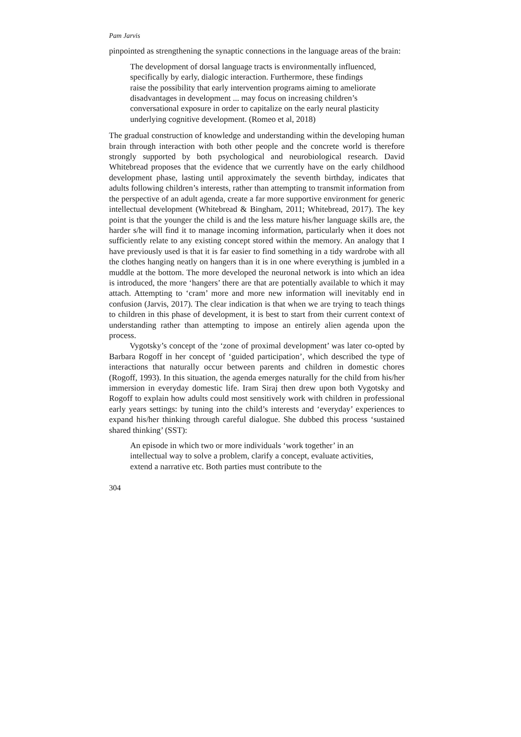Pam Jarvis
pinpointed as strengthening the synaptic connections in the language areas of the brain:
The development of dorsal language tracts is environmentally influenced, specifically by early, dialogic interaction. Furthermore, these findings raise the possibility that early intervention programs aiming to ameliorate disadvantages in development ... may focus on increasing children’s conversational exposure in order to capitalize on the early neural plasticity underlying cognitive development. (Romeo et al, 2018)
The gradual construction of knowledge and understanding within the developing human brain through interaction with both other people and the concrete world is therefore strongly supported by both psychological and neurobiological research. David Whitebread proposes that the evidence that we currently have on the early childhood development phase, lasting until approximately the seventh birthday, indicates that adults following children’s interests, rather than attempting to transmit information from the perspective of an adult agenda, create a far more supportive environment for generic intellectual development (Whitebread & Bingham, 2011; Whitebread, 2017). The key point is that the younger the child is and the less mature his/her language skills are, the harder s/he will find it to manage incoming information, particularly when it does not sufficiently relate to any existing concept stored within the memory. An analogy that I have previously used is that it is far easier to find something in a tidy wardrobe with all the clothes hanging neatly on hangers than it is in one where everything is jumbled in a muddle at the bottom. The more developed the neuronal network is into which an idea is introduced, the more ‘hangers’ there are that are potentially available to which it may attach. Attempting to ‘cram’ more and more new information will inevitably end in confusion (Jarvis, 2017). The clear indication is that when we are trying to teach things to children in this phase of development, it is best to start from their current context of understanding rather than attempting to impose an entirely alien agenda upon the process.
Vygotsky’s concept of the ‘zone of proximal development’ was later co-opted by Barbara Rogoff in her concept of ‘guided participation’, which described the type of interactions that naturally occur between parents and children in domestic chores (Rogoff, 1993). In this situation, the agenda emerges naturally for the child from his/her immersion in everyday domestic life. Iram Siraj then drew upon both Vygotsky and Rogoff to explain how adults could most sensitively work with children in professional early years settings: by tuning into the child’s interests and ‘everyday’ experiences to expand his/her thinking through careful dialogue. She dubbed this process ‘sustained shared thinking’ (SST):
An episode in which two or more individuals ‘work together’ in an intellectual way to solve a problem, clarify a concept, evaluate activities, extend a narrative etc. Both parties must contribute to the
304